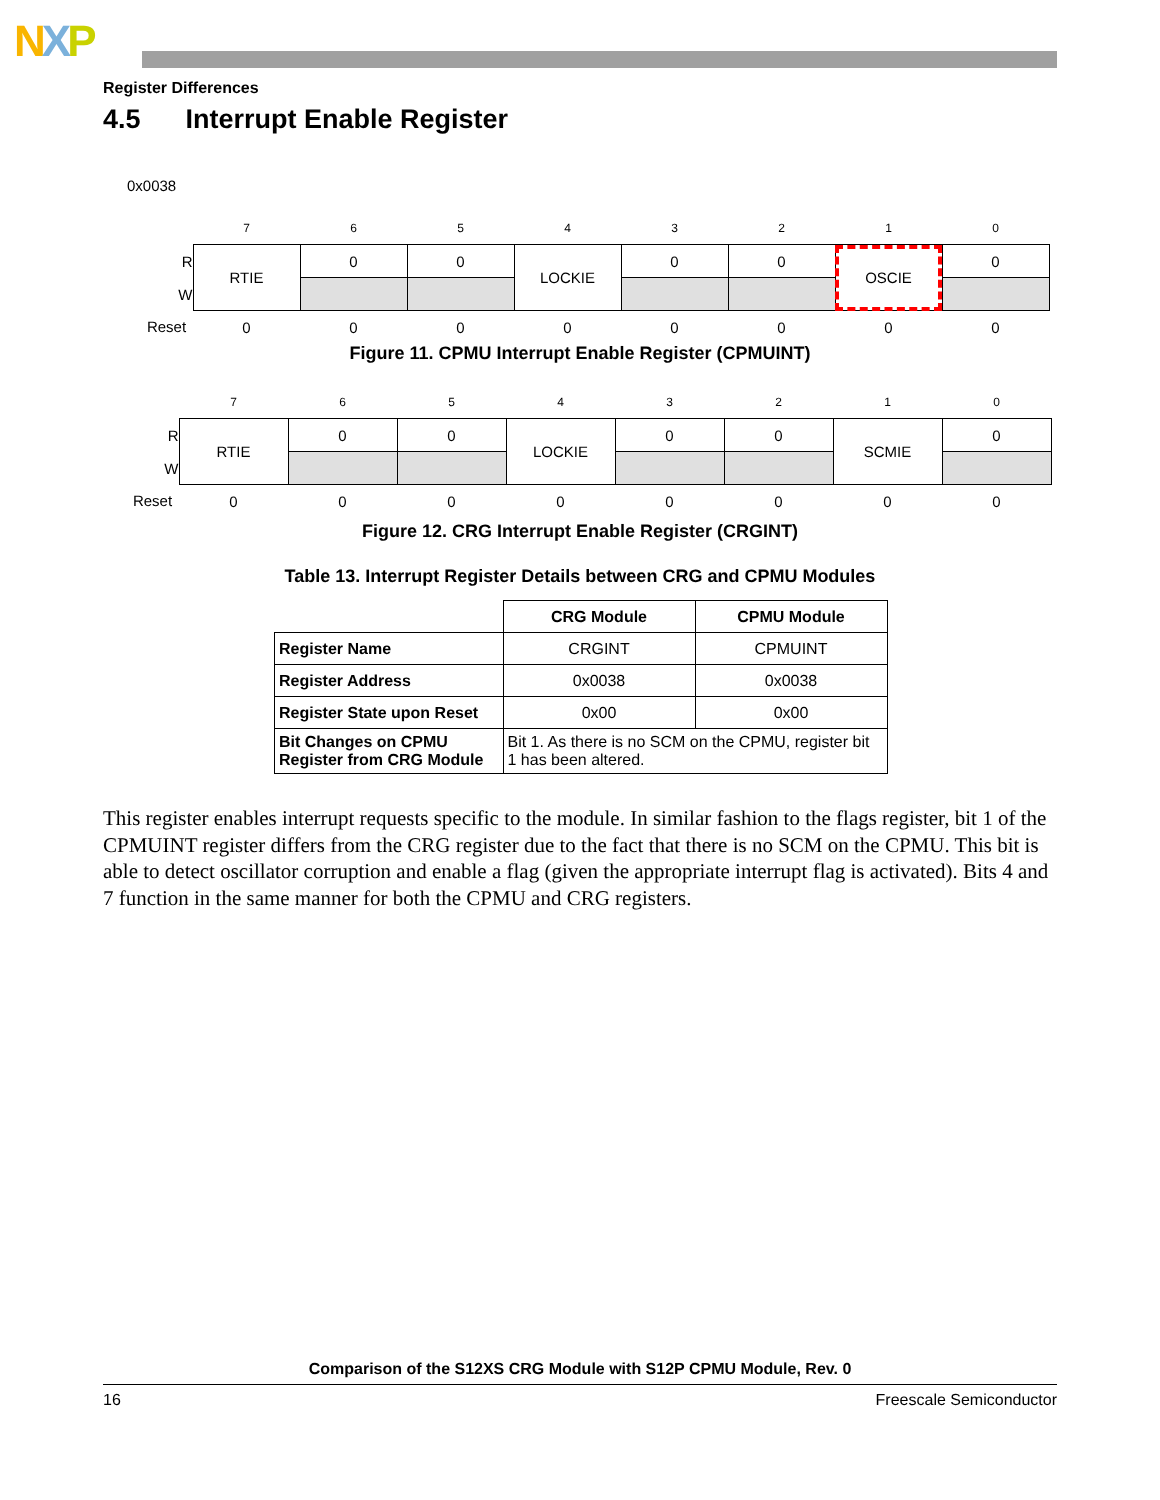NXP
Register Differences
4.5 Interrupt Enable Register
0x0038
| | 7 | 6 | 5 | 4 | 3 | 2 | 1 | 0 |
| R | RTIE | 0 | 0 | LOCKIE | 0 | 0 | OSCIE | 0 |
| W | | | | | | | | |
| Reset | 0 | 0 | 0 | 0 | 0 | 0 | 0 | 0 |
Figure 11. CPMU Interrupt Enable Register (CPMUINT)
| | 7 | 6 | 5 | 4 | 3 | 2 | 1 | 0 |
| R | RTIE | 0 | 0 | LOCKIE | 0 | 0 | SCMIE | 0 |
| W | | | | | | | | |
| Reset | 0 | 0 | 0 | 0 | 0 | 0 | 0 | 0 |
Figure 12. CRG Interrupt Enable Register (CRGINT)
Table 13. Interrupt Register Details between CRG and CPMU Modules
| | CRG Module | CPMU Module |
| Register Name | CRGINT | CPMUINT |
| Register Address | 0x0038 | 0x0038 |
| Register State upon Reset | 0x00 | 0x00 |
| Bit Changes on CPMU Register from CRG Module | Bit 1. As there is no SCM on the CPMU, register bit 1 has been altered. | |
This register enables interrupt requests specific to the module. In similar fashion to the flags register, bit 1 of the CPMUINT register differs from the CRG register due to the fact that there is no SCM on the CPMU. This bit is able to detect oscillator corruption and enable a flag (given the appropriate interrupt flag is activated). Bits 4 and 7 function in the same manner for both the CPMU and CRG registers.
Comparison of the S12XS CRG Module with S12P CPMU Module, Rev. 0
16 Freescale Semiconductor